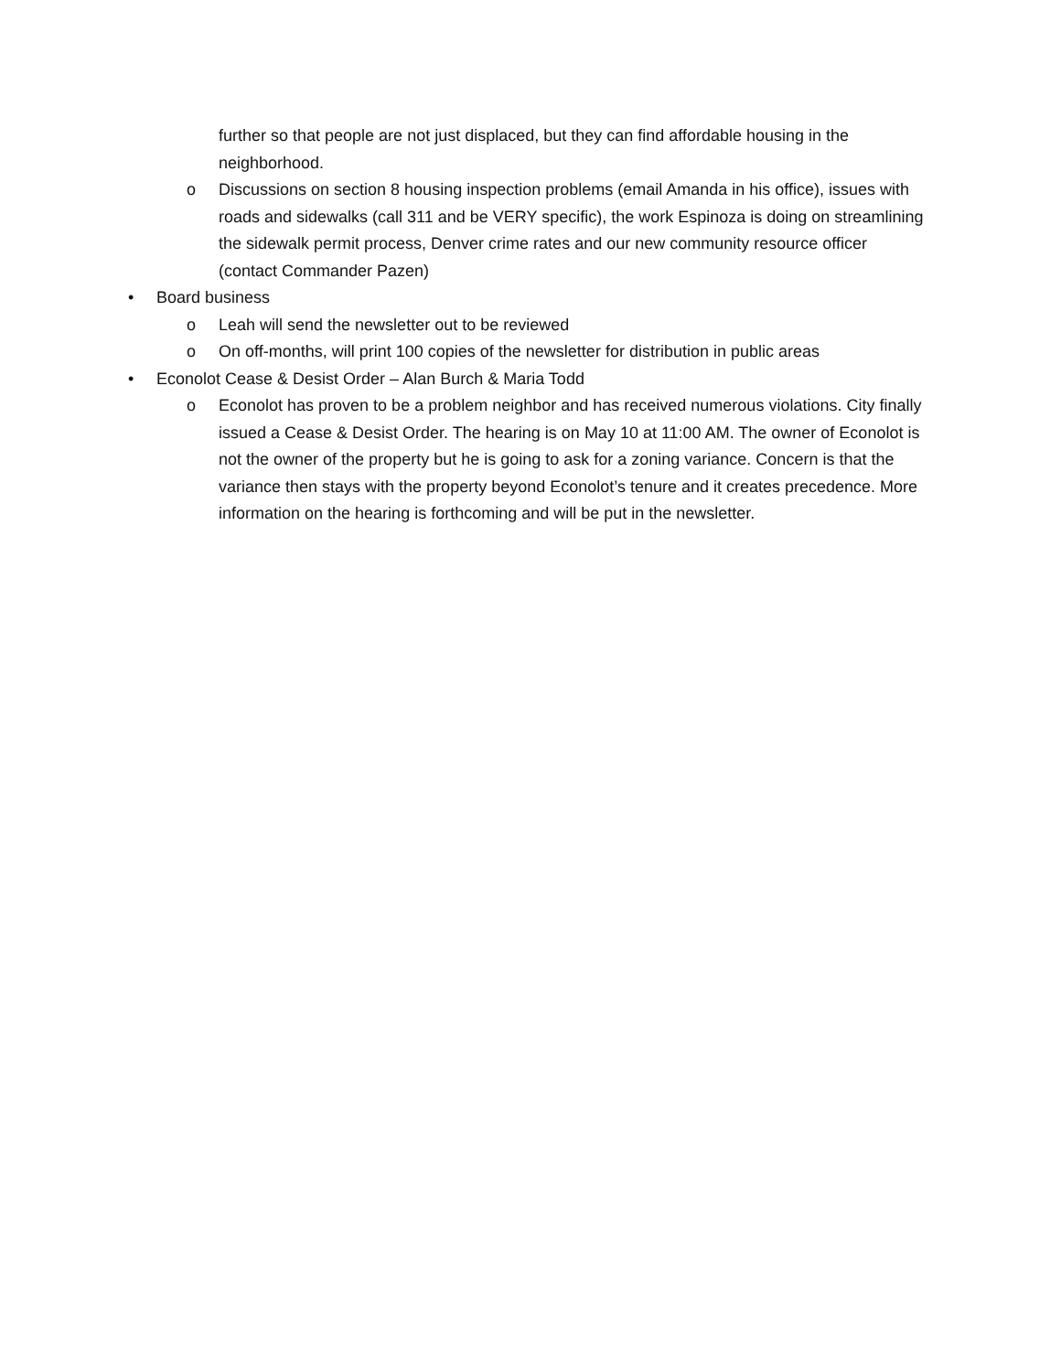further so that people are not just displaced, but they can find affordable housing in the neighborhood.
o Discussions on section 8 housing inspection problems (email Amanda in his office), issues with roads and sidewalks (call 311 and be VERY specific), the work Espinoza is doing on streamlining the sidewalk permit process, Denver crime rates and our new community resource officer (contact Commander Pazen)
• Board business
o Leah will send the newsletter out to be reviewed
o On off-months, will print 100 copies of the newsletter for distribution in public areas
• Econolot Cease & Desist Order – Alan Burch & Maria Todd
o Econolot has proven to be a problem neighbor and has received numerous violations. City finally issued a Cease & Desist Order. The hearing is on May 10 at 11:00 AM. The owner of Econolot is not the owner of the property but he is going to ask for a zoning variance. Concern is that the variance then stays with the property beyond Econolot’s tenure and it creates precedence. More information on the hearing is forthcoming and will be put in the newsletter.